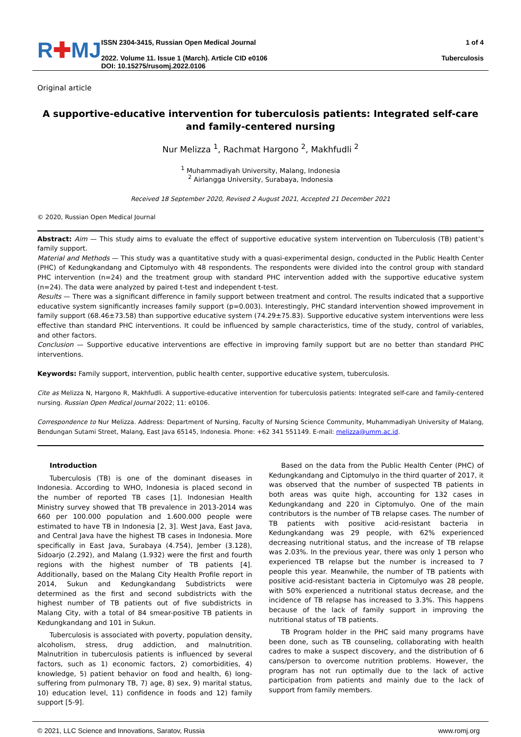R✚MJ
ISSN 2304-3415, Russian Open Medical Journal
2022. Volume 11. Issue 1 (March). Article CID e0106
DOI: 10.15275/rusomj.2022.0106
1 of 4
Tuberculosis
Original article
A supportive-educative intervention for tuberculosis patients: Integrated self-care and family-centered nursing
Nur Melizza <sup>1</sup>, Rachmat Hargono <sup>2</sup>, Makhfudli <sup>2</sup>
<sup>1</sup> Muhammadiyah University, Malang, Indonesia
<sup>2</sup> Airlangga University, Surabaya, Indonesia
Received 18 September 2020, Revised 2 August 2021, Accepted 21 December 2021
© 2020, Russian Open Medical Journal
Abstract: Aim — This study aims to evaluate the effect of supportive educative system intervention on Tuberculosis (TB) patient’s family support.
Material and Methods — This study was a quantitative study with a quasi-experimental design, conducted in the Public Health Center (PHC) of Kedungkandang and Ciptomulyo with 48 respondents. The respondents were divided into the control group with standard PHC intervention (n=24) and the treatment group with standard PHC intervention added with the supportive educative system (n=24). The data were analyzed by paired t-test and independent t-test.
Results — There was a significant difference in family support between treatment and control. The results indicated that a supportive educative system significantly increases family support (p=0.003). Interestingly, PHC standard intervention showed improvement in family support (68.46±73.58) than supportive educative system (74.29±75.83). Supportive educative system interventions were less effective than standard PHC interventions. It could be influenced by sample characteristics, time of the study, control of variables, and other factors.
Conclusion — Supportive educative interventions are effective in improving family support but are no better than standard PHC interventions.
Keywords: Family support, intervention, public health center, supportive educative system, tuberculosis.
Cite as Melizza N, Hargono R, Makhfudli. A supportive-educative intervention for tuberculosis patients: Integrated self-care and family-centered nursing. Russian Open Medical Journal 2022; 11: e0106.
Correspondence to Nur Melizza. Address: Department of Nursing, Faculty of Nursing Science Community, Muhammadiyah University of Malang, Bendungan Sutami Street, Malang, East Java 65145, Indonesia. Phone: +62 341 551149. E-mail: melizza@umm.ac.id.
Introduction
Tuberculosis (TB) is one of the dominant diseases in Indonesia. According to WHO, Indonesia is placed second in the number of reported TB cases [1]. Indonesian Health Ministry survey showed that TB prevalence in 2013-2014 was 660 per 100.000 population and 1.600.000 people were estimated to have TB in Indonesia [2, 3]. West Java, East Java, and Central Java have the highest TB cases in Indonesia. More specifically in East Java, Surabaya (4.754), Jember (3.128), Sidoarjo (2.292), and Malang (1.932) were the first and fourth regions with the highest number of TB patients [4]. Additionally, based on the Malang City Health Profile report in 2014, Sukun and Kedungkandang Subdistricts were determined as the first and second subdistricts with the highest number of TB patients out of five subdistricts in Malang City, with a total of 84 smear-positive TB patients in Kedungkandang and 101 in Sukun.
Tuberculosis is associated with poverty, population density, alcoholism, stress, drug addiction, and malnutrition. Malnutrition in tuberculosis patients is influenced by several factors, such as 1) economic factors, 2) comorbidities, 4) knowledge, 5) patient behavior on food and health, 6) long-suffering from pulmonary TB, 7) age, 8) sex, 9) marital status, 10) education level, 11) confidence in foods and 12) family support [5-9].
Based on the data from the Public Health Center (PHC) of Kedungkandang and Ciptomulyo in the third quarter of 2017, it was observed that the number of suspected TB patients in both areas was quite high, accounting for 132 cases in Kedungkandang and 220 in Ciptomulyo. One of the main contributors is the number of TB relapse cases. The number of TB patients with positive acid-resistant bacteria in Kedungkandang was 29 people, with 62% experienced decreasing nutritional status, and the increase of TB relapse was 2.03%. In the previous year, there was only 1 person who experienced TB relapse but the number is increased to 7 people this year. Meanwhile, the number of TB patients with positive acid-resistant bacteria in Ciptomulyo was 28 people, with 50% experienced a nutritional status decrease, and the incidence of TB relapse has increased to 3.3%. This happens because of the lack of family support in improving the nutritional status of TB patients.
TB Program holder in the PHC said many programs have been done, such as TB counseling, collaborating with health cadres to make a suspect discovery, and the distribution of 6 cans/person to overcome nutrition problems. However, the program has not run optimally due to the lack of active participation from patients and mainly due to the lack of support from family members.
© 2021, LLC Science and Innovations, Saratov, Russia www.romj.org